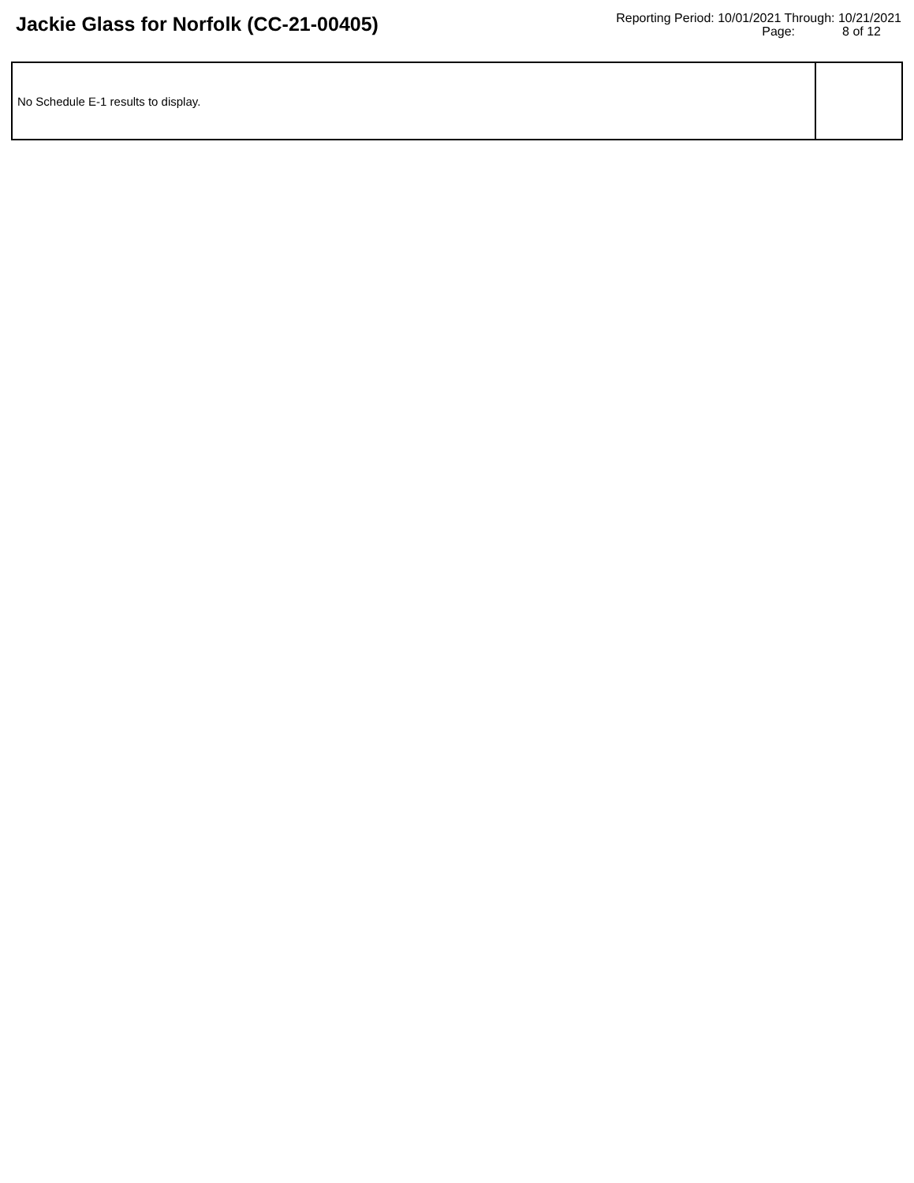Jackie Glass for Norfolk (CC-21-00405)
Reporting Period: 10/01/2021 Through: 10/21/2021
Page: 8 of 12
| No Schedule E-1 results to display. | |